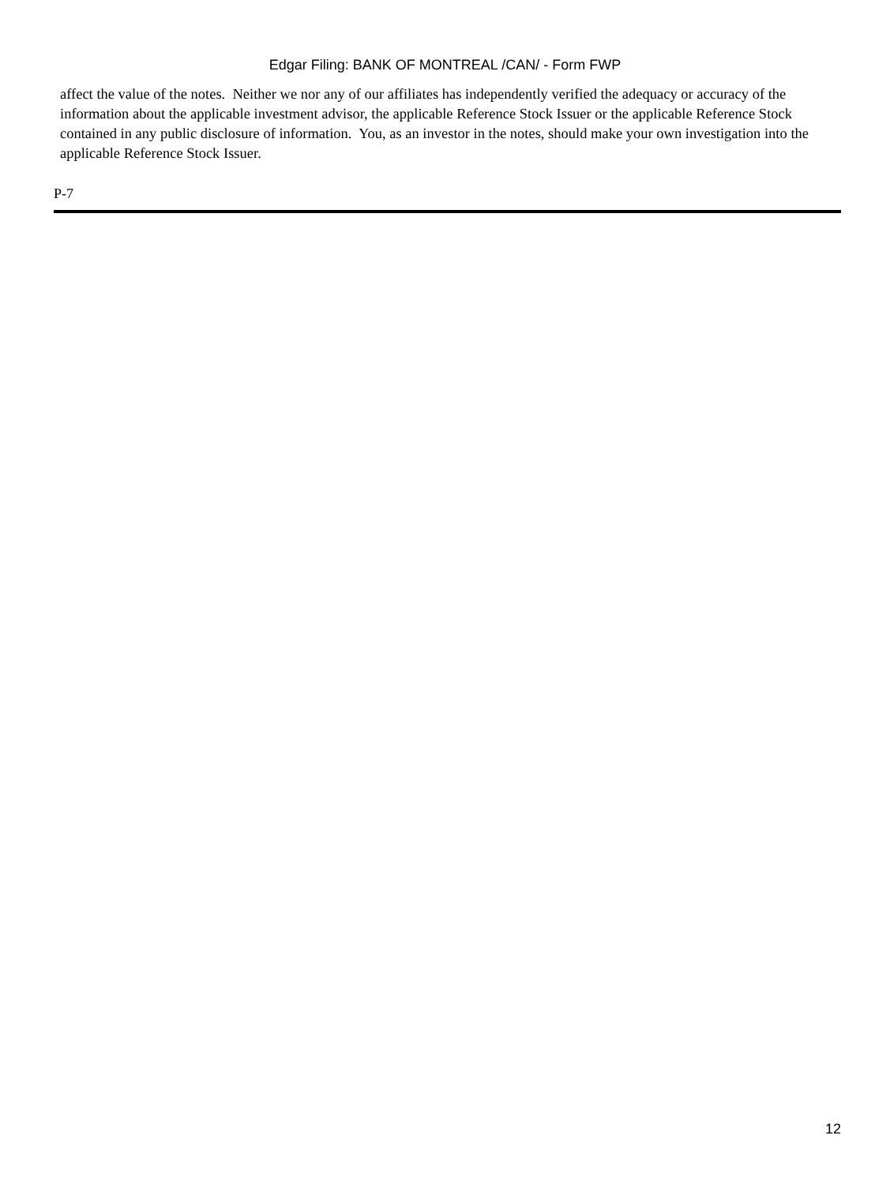Edgar Filing: BANK OF MONTREAL /CAN/ - Form FWP
affect the value of the notes. Neither we nor any of our affiliates has independently verified the adequacy or accuracy of the information about the applicable investment advisor, the applicable Reference Stock Issuer or the applicable Reference Stock contained in any public disclosure of information. You, as an investor in the notes, should make your own investigation into the applicable Reference Stock Issuer.
P-7
12